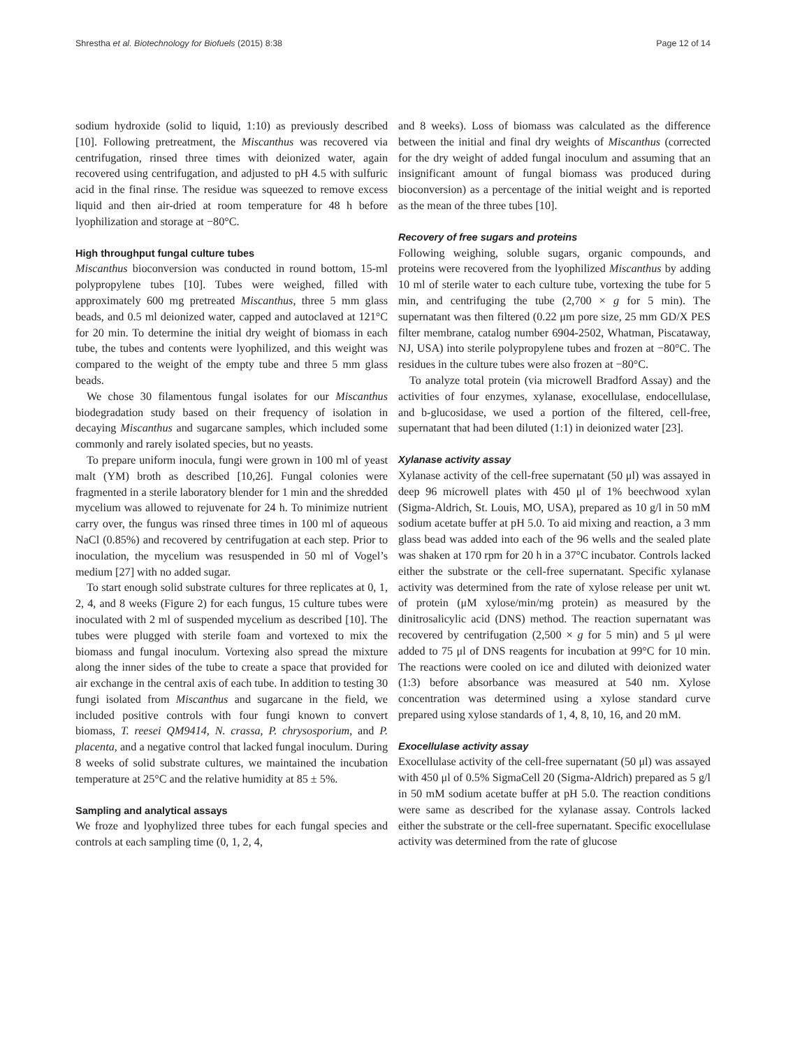Shrestha et al. Biotechnology for Biofuels (2015) 8:38 Page 12 of 14
sodium hydroxide (solid to liquid, 1:10) as previously described [10]. Following pretreatment, the Miscanthus was recovered via centrifugation, rinsed three times with deionized water, again recovered using centrifugation, and adjusted to pH 4.5 with sulfuric acid in the final rinse. The residue was squeezed to remove excess liquid and then air-dried at room temperature for 48 h before lyophilization and storage at −80°C.
High throughput fungal culture tubes
Miscanthus bioconversion was conducted in round bottom, 15-ml polypropylene tubes [10]. Tubes were weighed, filled with approximately 600 mg pretreated Miscanthus, three 5 mm glass beads, and 0.5 ml deionized water, capped and autoclaved at 121°C for 20 min. To determine the initial dry weight of biomass in each tube, the tubes and contents were lyophilized, and this weight was compared to the weight of the empty tube and three 5 mm glass beads.
We chose 30 filamentous fungal isolates for our Miscanthus biodegradation study based on their frequency of isolation in decaying Miscanthus and sugarcane samples, which included some commonly and rarely isolated species, but no yeasts.
To prepare uniform inocula, fungi were grown in 100 ml of yeast malt (YM) broth as described [10,26]. Fungal colonies were fragmented in a sterile laboratory blender for 1 min and the shredded mycelium was allowed to rejuvenate for 24 h. To minimize nutrient carry over, the fungus was rinsed three times in 100 ml of aqueous NaCl (0.85%) and recovered by centrifugation at each step. Prior to inoculation, the mycelium was resuspended in 50 ml of Vogel’s medium [27] with no added sugar.
To start enough solid substrate cultures for three replicates at 0, 1, 2, 4, and 8 weeks (Figure 2) for each fungus, 15 culture tubes were inoculated with 2 ml of suspended mycelium as described [10]. The tubes were plugged with sterile foam and vortexed to mix the biomass and fungal inoculum. Vortexing also spread the mixture along the inner sides of the tube to create a space that provided for air exchange in the central axis of each tube. In addition to testing 30 fungi isolated from Miscanthus and sugarcane in the field, we included positive controls with four fungi known to convert biomass, T. reesei QM9414, N. crassa, P. chrysosporium, and P. placenta, and a negative control that lacked fungal inoculum. During 8 weeks of solid substrate cultures, we maintained the incubation temperature at 25°C and the relative humidity at 85 ± 5%.
Sampling and analytical assays
We froze and lyophylized three tubes for each fungal species and controls at each sampling time (0, 1, 2, 4,
and 8 weeks). Loss of biomass was calculated as the difference between the initial and final dry weights of Miscanthus (corrected for the dry weight of added fungal inoculum and assuming that an insignificant amount of fungal biomass was produced during bioconversion) as a percentage of the initial weight and is reported as the mean of the three tubes [10].
Recovery of free sugars and proteins
Following weighing, soluble sugars, organic compounds, and proteins were recovered from the lyophilized Miscanthus by adding 10 ml of sterile water to each culture tube, vortexing the tube for 5 min, and centrifuging the tube (2,700 × g for 5 min). The supernatant was then filtered (0.22 μm pore size, 25 mm GD/X PES filter membrane, catalog number 6904-2502, Whatman, Piscataway, NJ, USA) into sterile polypropylene tubes and frozen at −80°C. The residues in the culture tubes were also frozen at −80°C.
To analyze total protein (via microwell Bradford Assay) and the activities of four enzymes, xylanase, exocellulase, endocellulase, and b-glucosidase, we used a portion of the filtered, cell-free, supernatant that had been diluted (1:1) in deionized water [23].
Xylanase activity assay
Xylanase activity of the cell-free supernatant (50 μl) was assayed in deep 96 microwell plates with 450 μl of 1% beechwood xylan (Sigma-Aldrich, St. Louis, MO, USA), prepared as 10 g/l in 50 mM sodium acetate buffer at pH 5.0. To aid mixing and reaction, a 3 mm glass bead was added into each of the 96 wells and the sealed plate was shaken at 170 rpm for 20 h in a 37°C incubator. Controls lacked either the substrate or the cell-free supernatant. Specific xylanase activity was determined from the rate of xylose release per unit wt. of protein (μM xylose/min/mg protein) as measured by the dinitrosalicylic acid (DNS) method. The reaction supernatant was recovered by centrifugation (2,500 × g for 5 min) and 5 μl were added to 75 μl of DNS reagents for incubation at 99°C for 10 min. The reactions were cooled on ice and diluted with deionized water (1:3) before absorbance was measured at 540 nm. Xylose concentration was determined using a xylose standard curve prepared using xylose standards of 1, 4, 8, 10, 16, and 20 mM.
Exocellulase activity assay
Exocellulase activity of the cell-free supernatant (50 μl) was assayed with 450 μl of 0.5% SigmaCell 20 (Sigma-Aldrich) prepared as 5 g/l in 50 mM sodium acetate buffer at pH 5.0. The reaction conditions were same as described for the xylanase assay. Controls lacked either the substrate or the cell-free supernatant. Specific exocellulase activity was determined from the rate of glucose